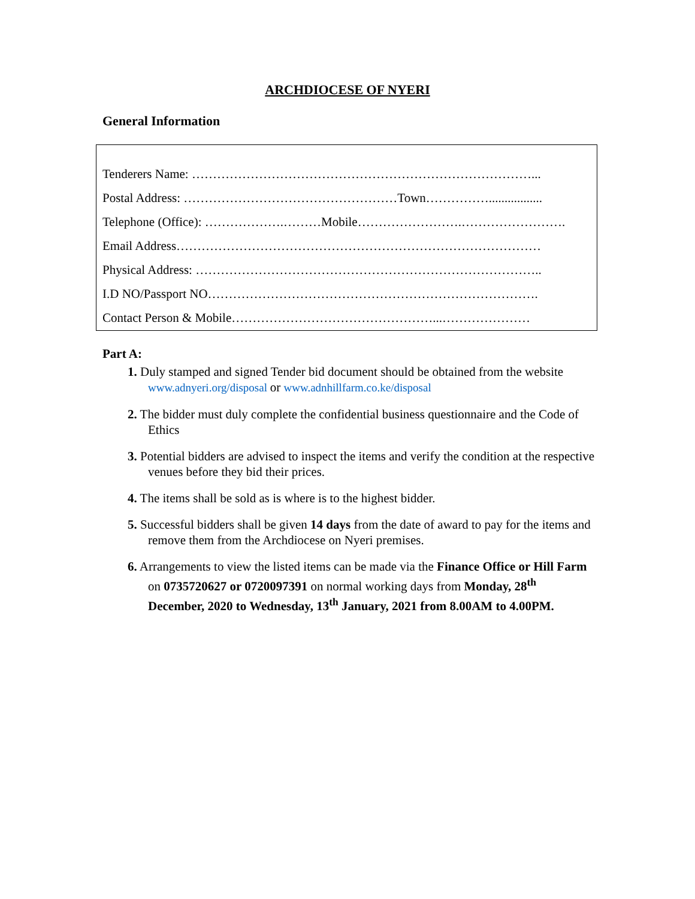ARCHDIOCESE OF NYERI
General Information
Tenderers Name: ………………………………………………………………………...
Postal Address: ……………………………………………Town…………….................
Telephone (Office): ……………….………Mobile…………………….…………………….
Email Address……………………………………………………………………………
Physical Address: ………………………………………………………………………..
I.D NO/Passport NO…………………………………………………………………….
Contact Person & Mobile…………………………………………...…………………
Part A:
1. Duly stamped and signed Tender bid document should be obtained from the website www.adnyeri.org/disposal or www.adnhillfarm.co.ke/disposal
2. The bidder must duly complete the confidential business questionnaire and the Code of Ethics
3. Potential bidders are advised to inspect the items and verify the condition at the respective venues before they bid their prices.
4. The items shall be sold as is where is to the highest bidder.
5. Successful bidders shall be given 14 days from the date of award to pay for the items and remove them from the Archdiocese on Nyeri premises.
6. Arrangements to view the listed items can be made via the Finance Office or Hill Farm on 0735720627 or 0720097391 on normal working days from Monday, 28<sup>th</sup> December, 2020 to Wednesday, 13<sup>th</sup> January, 2021 from 8.00AM to 4.00PM.